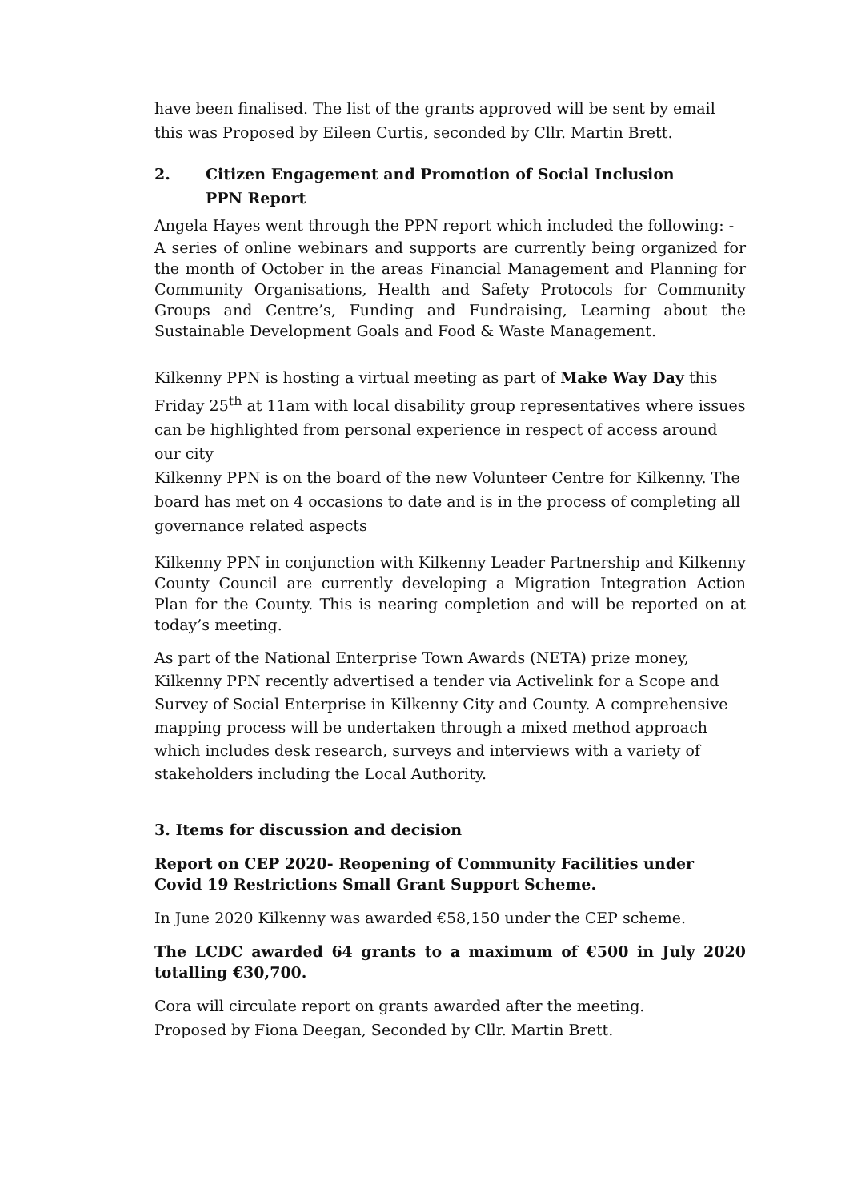have been finalised. The list of the grants approved will be sent by email this was Proposed by Eileen Curtis, seconded by Cllr. Martin Brett.
2. Citizen Engagement and Promotion of Social Inclusion
PPN Report
Angela Hayes went through the PPN report which included the following: -
A series of online webinars and supports are currently being organized for the month of October in the areas Financial Management and Planning for Community Organisations, Health and Safety Protocols for Community Groups and Centre’s, Funding and Fundraising, Learning about the Sustainable Development Goals and Food & Waste Management.
Kilkenny PPN is hosting a virtual meeting as part of Make Way Day this Friday 25<sup>th</sup> at 11am with local disability group representatives where issues can be highlighted from personal experience in respect of access around our city
Kilkenny PPN is on the board of the new Volunteer Centre for Kilkenny. The board has met on 4 occasions to date and is in the process of completing all governance related aspects
Kilkenny PPN in conjunction with Kilkenny Leader Partnership and Kilkenny County Council are currently developing a Migration Integration Action Plan for the County. This is nearing completion and will be reported on at today’s meeting.
As part of the National Enterprise Town Awards (NETA) prize money, Kilkenny PPN recently advertised a tender via Activelink for a Scope and Survey of Social Enterprise in Kilkenny City and County. A comprehensive mapping process will be undertaken through a mixed method approach which includes desk research, surveys and interviews with a variety of stakeholders including the Local Authority.
3. Items for discussion and decision
Report on CEP 2020- Reopening of Community Facilities under Covid 19 Restrictions Small Grant Support Scheme.
In June 2020 Kilkenny was awarded €58,150 under the CEP scheme.
The LCDC awarded 64 grants to a maximum of €500 in July 2020 totalling €30,700.
Cora will circulate report on grants awarded after the meeting.
Proposed by Fiona Deegan, Seconded by Cllr. Martin Brett.